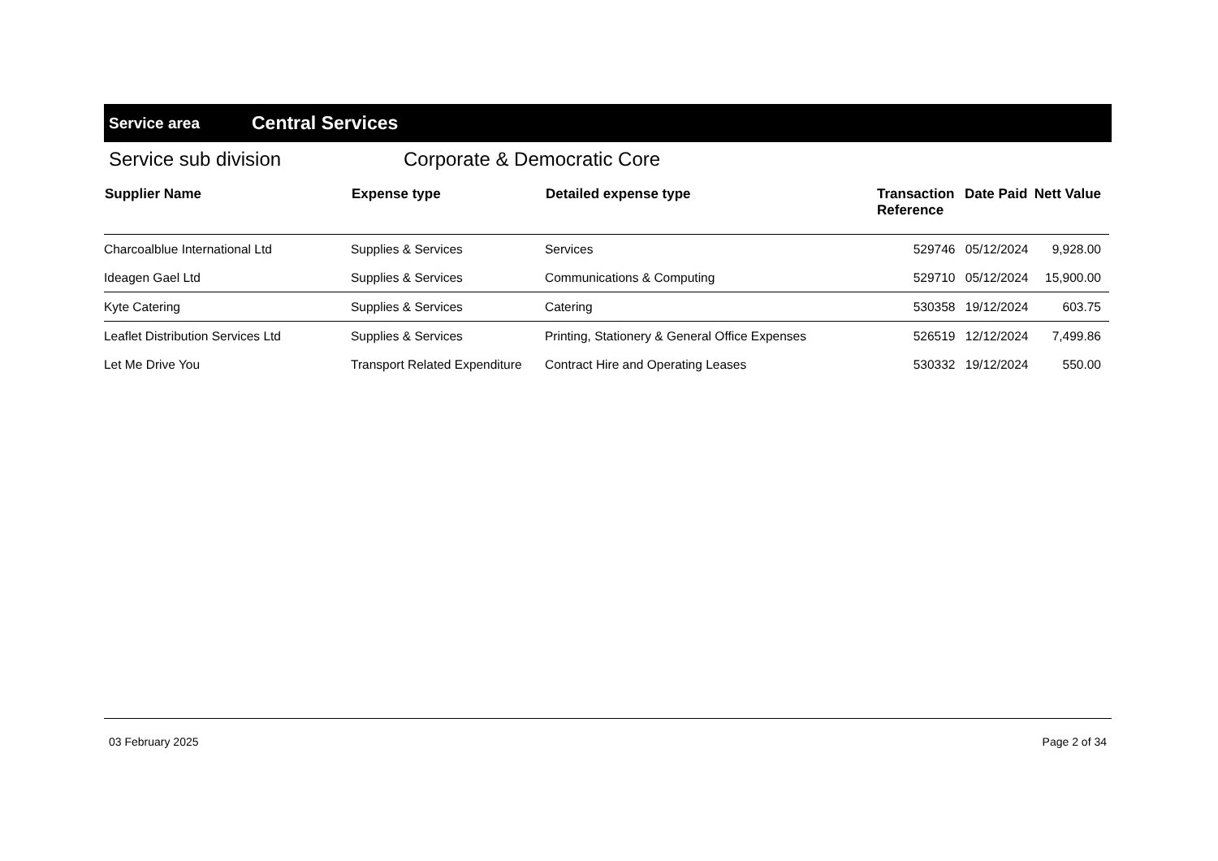Service area
Central Services
Service sub division Corporate & Democratic Core
| Supplier Name | Expense type | Detailed expense type | Transaction Reference | Date Paid | Nett Value |
| --- | --- | --- | --- | --- | --- |
| Charcoalblue International Ltd | Supplies & Services | Services | 529746 | 05/12/2024 | 9,928.00 |
| Ideagen Gael Ltd | Supplies & Services | Communications & Computing | 529710 | 05/12/2024 | 15,900.00 |
| Kyte Catering | Supplies & Services | Catering | 530358 | 19/12/2024 | 603.75 |
| Leaflet Distribution Services Ltd | Supplies & Services | Printing, Stationery & General Office Expenses | 526519 | 12/12/2024 | 7,499.86 |
| Let Me Drive You | Transport Related Expenditure | Contract Hire and Operating Leases | 530332 | 19/12/2024 | 550.00 |
03 February 2025 Page 2 of 34